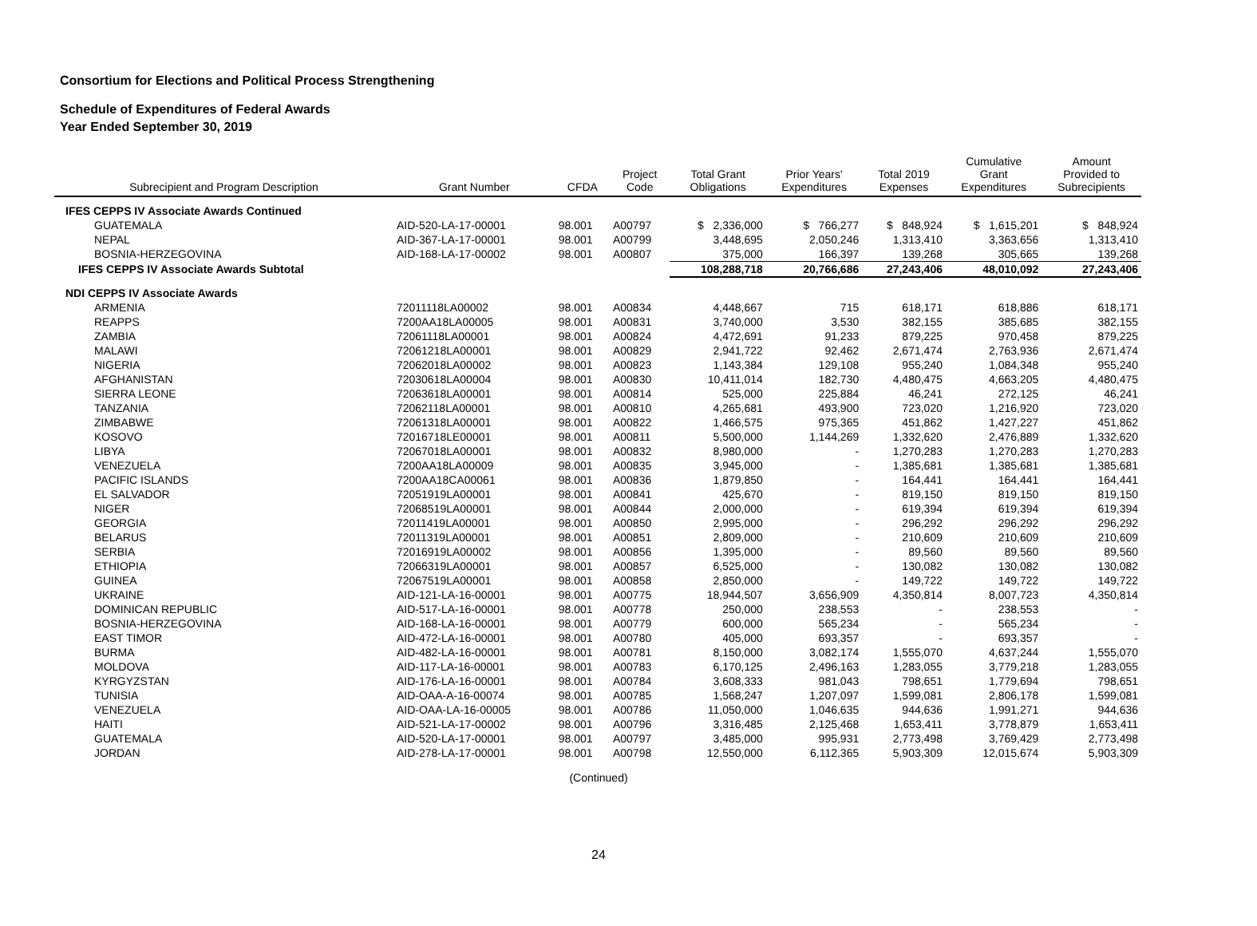Consortium for Elections and Political Process Strengthening
Schedule of Expenditures of Federal Awards
Year Ended September 30, 2019
| Subrecipient and Program Description | Grant Number | CFDA | Project Code | Total Grant Obligations | Prior Years' Expenditures | Total 2019 Expenses | Cumulative Grant Expenditures | Amount Provided to Subrecipients |
| --- | --- | --- | --- | --- | --- | --- | --- | --- |
| IFES CEPPS IV Associate Awards Continued | | | | | | | | |
| GUATEMALA | AID-520-LA-17-00001 | 98.001 | A00797 | $ 2,336,000 | $ 766,277 | $ 848,924 | $ 1,615,201 | $ 848,924 |
| NEPAL | AID-367-LA-17-00001 | 98.001 | A00799 | 3,448,695 | 2,050,246 | 1,313,410 | 3,363,656 | 1,313,410 |
| BOSNIA-HERZEGOVINA | AID-168-LA-17-00002 | 98.001 | A00807 | 375,000 | 166,397 | 139,268 | 305,665 | 139,268 |
| IFES CEPPS IV Associate Awards Subtotal | | | | 108,288,718 | 20,766,686 | 27,243,406 | 48,010,092 | 27,243,406 |
| NDI CEPPS IV Associate Awards | | | | | | | | |
| ARMENIA | 72011118LA00002 | 98.001 | A00834 | 4,448,667 | 715 | 618,171 | 618,886 | 618,171 |
| REAPPS | 7200AA18LA00005 | 98.001 | A00831 | 3,740,000 | 3,530 | 382,155 | 385,685 | 382,155 |
| ZAMBIA | 72061118LA00001 | 98.001 | A00824 | 4,472,691 | 91,233 | 879,225 | 970,458 | 879,225 |
| MALAWI | 72061218LA00001 | 98.001 | A00829 | 2,941,722 | 92,462 | 2,671,474 | 2,763,936 | 2,671,474 |
| NIGERIA | 72062018LA00002 | 98.001 | A00823 | 1,143,384 | 129,108 | 955,240 | 1,084,348 | 955,240 |
| AFGHANISTAN | 72030618LA00004 | 98.001 | A00830 | 10,411,014 | 182,730 | 4,480,475 | 4,663,205 | 4,480,475 |
| SIERRA LEONE | 72063618LA00001 | 98.001 | A00814 | 525,000 | 225,884 | 46,241 | 272,125 | 46,241 |
| TANZANIA | 72062118LA00001 | 98.001 | A00810 | 4,265,681 | 493,900 | 723,020 | 1,216,920 | 723,020 |
| ZIMBABWE | 72061318LA00001 | 98.001 | A00822 | 1,466,575 | 975,365 | 451,862 | 1,427,227 | 451,862 |
| KOSOVO | 72016718LE00001 | 98.001 | A00811 | 5,500,000 | 1,144,269 | 1,332,620 | 2,476,889 | 1,332,620 |
| LIBYA | 72067018LA00001 | 98.001 | A00832 | 8,980,000 | - | 1,270,283 | 1,270,283 | 1,270,283 |
| VENEZUELA | 7200AA18LA00009 | 98.001 | A00835 | 3,945,000 | - | 1,385,681 | 1,385,681 | 1,385,681 |
| PACIFIC ISLANDS | 7200AA18CA00061 | 98.001 | A00836 | 1,879,850 | - | 164,441 | 164,441 | 164,441 |
| EL SALVADOR | 72051919LA00001 | 98.001 | A00841 | 425,670 | - | 819,150 | 819,150 | 819,150 |
| NIGER | 72068519LA00001 | 98.001 | A00844 | 2,000,000 | - | 619,394 | 619,394 | 619,394 |
| GEORGIA | 72011419LA00001 | 98.001 | A00850 | 2,995,000 | - | 296,292 | 296,292 | 296,292 |
| BELARUS | 72011319LA00001 | 98.001 | A00851 | 2,809,000 | - | 210,609 | 210,609 | 210,609 |
| SERBIA | 72016919LA00002 | 98.001 | A00856 | 1,395,000 | - | 89,560 | 89,560 | 89,560 |
| ETHIOPIA | 72066319LA00001 | 98.001 | A00857 | 6,525,000 | - | 130,082 | 130,082 | 130,082 |
| GUINEA | 72067519LA00001 | 98.001 | A00858 | 2,850,000 | - | 149,722 | 149,722 | 149,722 |
| UKRAINE | AID-121-LA-16-00001 | 98.001 | A00775 | 18,944,507 | 3,656,909 | 4,350,814 | 8,007,723 | 4,350,814 |
| DOMINICAN REPUBLIC | AID-517-LA-16-00001 | 98.001 | A00778 | 250,000 | 238,553 | - | 238,553 | - |
| BOSNIA-HERZEGOVINA | AID-168-LA-16-00001 | 98.001 | A00779 | 600,000 | 565,234 | - | 565,234 | - |
| EAST TIMOR | AID-472-LA-16-00001 | 98.001 | A00780 | 405,000 | 693,357 | - | 693,357 | - |
| BURMA | AID-482-LA-16-00001 | 98.001 | A00781 | 8,150,000 | 3,082,174 | 1,555,070 | 4,637,244 | 1,555,070 |
| MOLDOVA | AID-117-LA-16-00001 | 98.001 | A00783 | 6,170,125 | 2,496,163 | 1,283,055 | 3,779,218 | 1,283,055 |
| KYRGYZSTAN | AID-176-LA-16-00001 | 98.001 | A00784 | 3,608,333 | 981,043 | 798,651 | 1,779,694 | 798,651 |
| TUNISIA | AID-OAA-A-16-00074 | 98.001 | A00785 | 1,568,247 | 1,207,097 | 1,599,081 | 2,806,178 | 1,599,081 |
| VENEZUELA | AID-OAA-LA-16-00005 | 98.001 | A00786 | 11,050,000 | 1,046,635 | 944,636 | 1,991,271 | 944,636 |
| HAITI | AID-521-LA-17-00002 | 98.001 | A00796 | 3,316,485 | 2,125,468 | 1,653,411 | 3,778,879 | 1,653,411 |
| GUATEMALA | AID-520-LA-17-00001 | 98.001 | A00797 | 3,485,000 | 995,931 | 2,773,498 | 3,769,429 | 2,773,498 |
| JORDAN | AID-278-LA-17-00001 | 98.001 | A00798 | 12,550,000 | 6,112,365 | 5,903,309 | 12,015,674 | 5,903,309 |
(Continued)
24